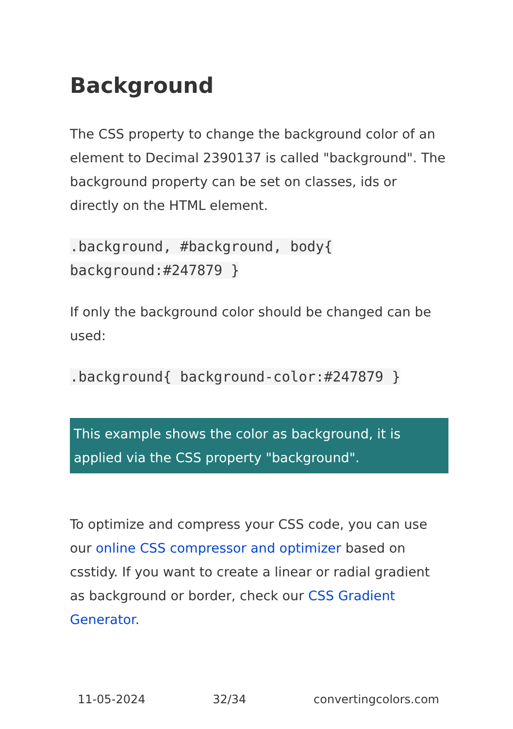Background
The CSS property to change the background color of an element to Decimal 2390137 is called "background". The background property can be set on classes, ids or directly on the HTML element.
.background, #background, body{ background:#247879 }
If only the background color should be changed can be used:
.background{ background-color:#247879 }
This example shows the color as background, it is applied via the CSS property "background".
To optimize and compress your CSS code, you can use our online CSS compressor and optimizer based on csstidy. If you want to create a linear or radial gradient as background or border, check our CSS Gradient Generator.
11-05-2024 32/34 convertingcolors.com